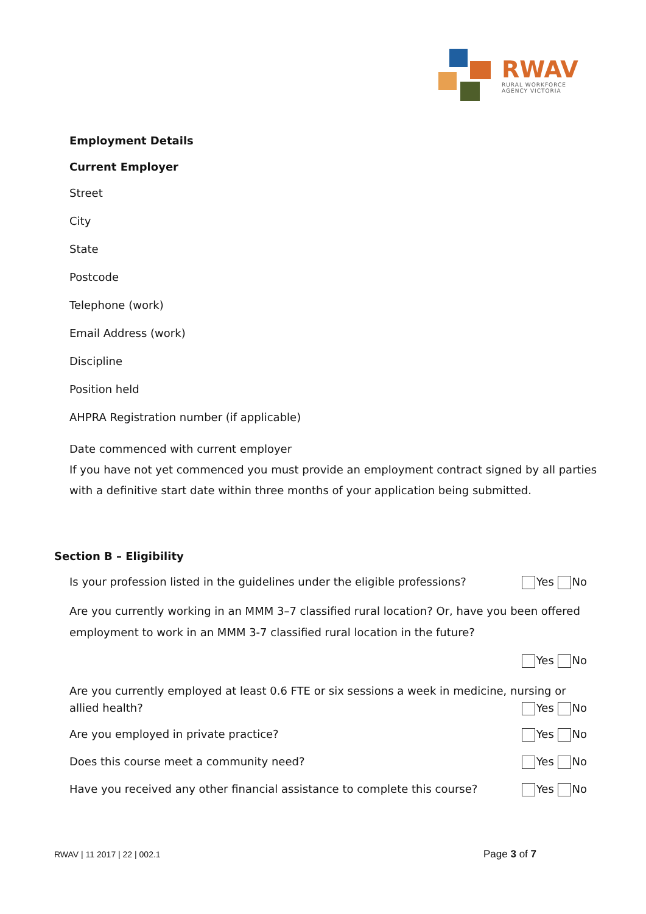RWAV
RURAL WORKFORCE
AGENCY VICTORIA
Employment Details
Current Employer
Street
City
State
Postcode
Telephone (work)
Email Address (work)
Discipline
Position held
AHPRA Registration number (if applicable)
Date commenced with current employer
If you have not yet commenced you must provide an employment contract signed by all parties with a definitive start date within three months of your application being submitted.
Section B – Eligibility
Is your profession listed in the guidelines under the eligible professions? Yes No
Are you currently working in an MMM 3–7 classified rural location? Or, have you been offered employment to work in an MMM 3-7 classified rural location in the future?
Yes No
Are you currently employed at least 0.6 FTE or six sessions a week in medicine, nursing or
allied health? Yes No
Are you employed in private practice? Yes No
Does this course meet a community need? Yes No
Have you received any other financial assistance to complete this course? Yes No
RWAV | 11 2017 | 22 | 002.1 Page 3 of 7